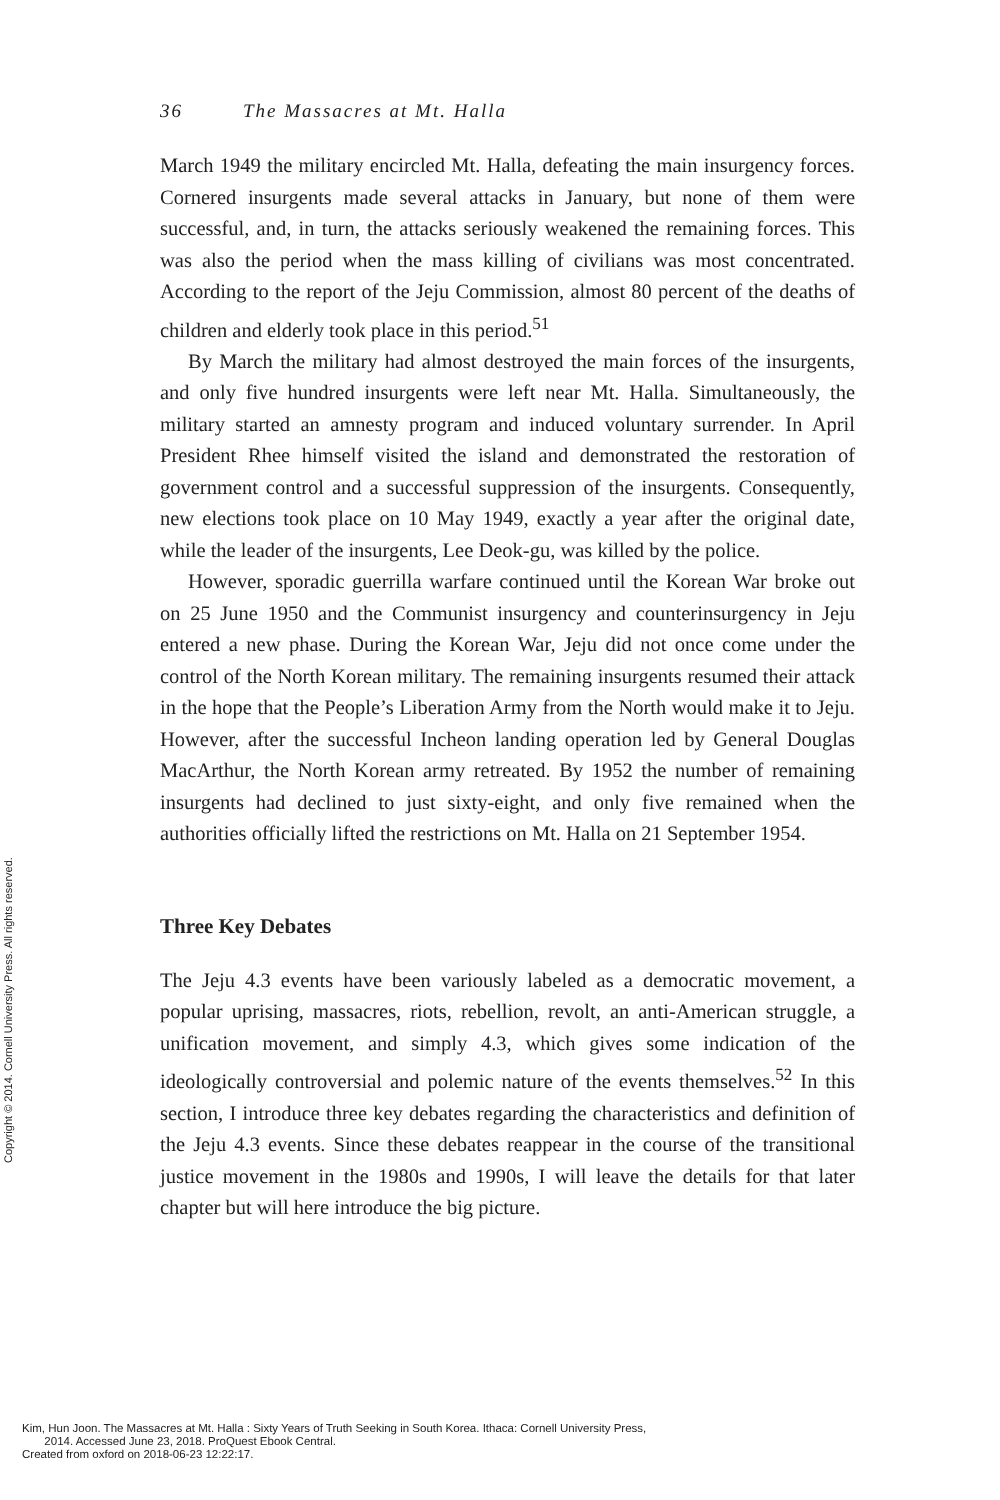36 The Massacres at Mt. Halla
March 1949 the military encircled Mt. Halla, defeating the main insurgency forces. Cornered insurgents made several attacks in January, but none of them were successful, and, in turn, the attacks seriously weakened the remaining forces. This was also the period when the mass killing of civilians was most concentrated. According to the report of the Jeju Commission, almost 80 percent of the deaths of children and elderly took place in this period.<sup>51</sup>
By March the military had almost destroyed the main forces of the insurgents, and only five hundred insurgents were left near Mt. Halla. Simultaneously, the military started an amnesty program and induced voluntary surrender. In April President Rhee himself visited the island and demonstrated the restoration of government control and a successful suppression of the insurgents. Consequently, new elections took place on 10 May 1949, exactly a year after the original date, while the leader of the insurgents, Lee Deok-gu, was killed by the police.
However, sporadic guerrilla warfare continued until the Korean War broke out on 25 June 1950 and the Communist insurgency and counterinsurgency in Jeju entered a new phase. During the Korean War, Jeju did not once come under the control of the North Korean military. The remaining insurgents resumed their attack in the hope that the People’s Liberation Army from the North would make it to Jeju. However, after the successful Incheon landing operation led by General Douglas MacArthur, the North Korean army retreated. By 1952 the number of remaining insurgents had declined to just sixty-eight, and only five remained when the authorities officially lifted the restrictions on Mt. Halla on 21 September 1954.
Three Key Debates
The Jeju 4.3 events have been variously labeled as a democratic movement, a popular uprising, massacres, riots, rebellion, revolt, an anti-American struggle, a unification movement, and simply 4.3, which gives some indication of the ideologically controversial and polemic nature of the events themselves.<sup>52</sup> In this section, I introduce three key debates regarding the characteristics and definition of the Jeju 4.3 events. Since these debates reappear in the course of the transitional justice movement in the 1980s and 1990s, I will leave the details for that later chapter but will here introduce the big picture.
Copyright © 2014. Cornell University Press. All rights reserved.
Kim, Hun Joon. The Massacres at Mt. Halla : Sixty Years of Truth Seeking in South Korea. Ithaca: Cornell University Press,
2014. Accessed June 23, 2018. ProQuest Ebook Central.
Created from oxford on 2018-06-23 12:22:17.